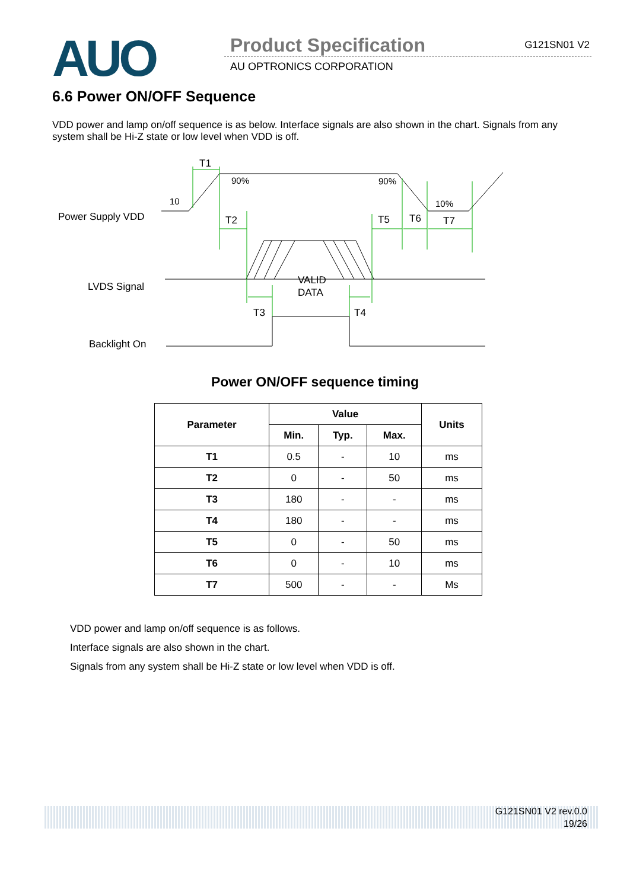AUO
Product Specification
AU OPTRONICS CORPORATION
G121SN01 V2
6.6 Power ON/OFF Sequence
VDD power and lamp on/off sequence is as below. Interface signals are also shown in the chart. Signals from any system shall be Hi-Z state or low level when VDD is off.
Power Supply VDD
LVDS Signal
Backlight On
T1
10
90%
90%
10%
T2
T5
T6
T7
VALID
DATA
T3
T4
Power ON/OFF sequence timing
| Parameter | Value | | | Units |
| --- | --- | --- | --- | --- |
| | Min. | Typ. | Max. | |
| T1 | 0.5 | - | 10 | ms |
| T2 | 0 | - | 50 | ms |
| T3 | 180 | - | - | ms |
| T4 | 180 | - | - | ms |
| T5 | 0 | - | 50 | ms |
| T6 | 0 | - | 10 | ms |
| T7 | 500 | - | - | Ms |
VDD power and lamp on/off sequence is as follows.
Interface signals are also shown in the chart.
Signals from any system shall be Hi-Z state or low level when VDD is off.
G121SN01 V2 rev.0.0
19/26